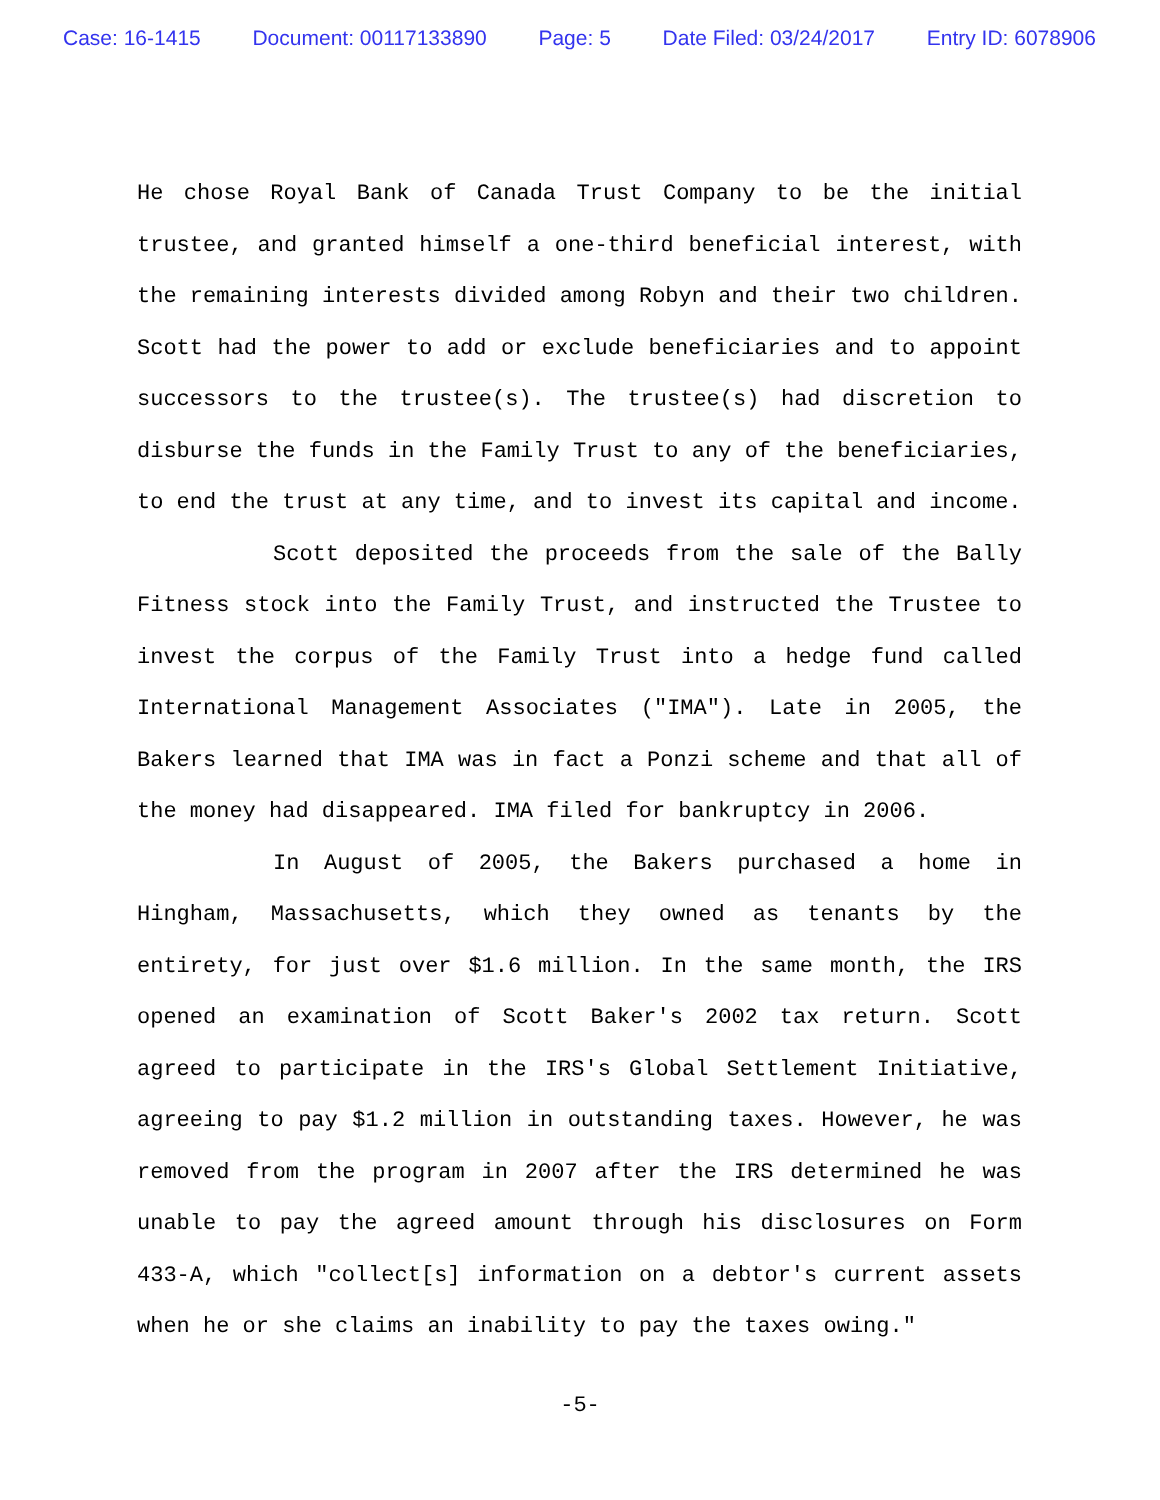Case: 16-1415 Document: 00117133890 Page: 5 Date Filed: 03/24/2017 Entry ID: 6078906
He chose Royal Bank of Canada Trust Company to be the initial trustee, and granted himself a one-third beneficial interest, with the remaining interests divided among Robyn and their two children. Scott had the power to add or exclude beneficiaries and to appoint successors to the trustee(s). The trustee(s) had discretion to disburse the funds in the Family Trust to any of the beneficiaries, to end the trust at any time, and to invest its capital and income.
Scott deposited the proceeds from the sale of the Bally Fitness stock into the Family Trust, and instructed the Trustee to invest the corpus of the Family Trust into a hedge fund called International Management Associates ("IMA"). Late in 2005, the Bakers learned that IMA was in fact a Ponzi scheme and that all of the money had disappeared. IMA filed for bankruptcy in 2006.
In August of 2005, the Bakers purchased a home in Hingham, Massachusetts, which they owned as tenants by the entirety, for just over $1.6 million. In the same month, the IRS opened an examination of Scott Baker's 2002 tax return. Scott agreed to participate in the IRS's Global Settlement Initiative, agreeing to pay $1.2 million in outstanding taxes. However, he was removed from the program in 2007 after the IRS determined he was unable to pay the agreed amount through his disclosures on Form 433-A, which "collect[s] information on a debtor's current assets when he or she claims an inability to pay the taxes owing."
-5-